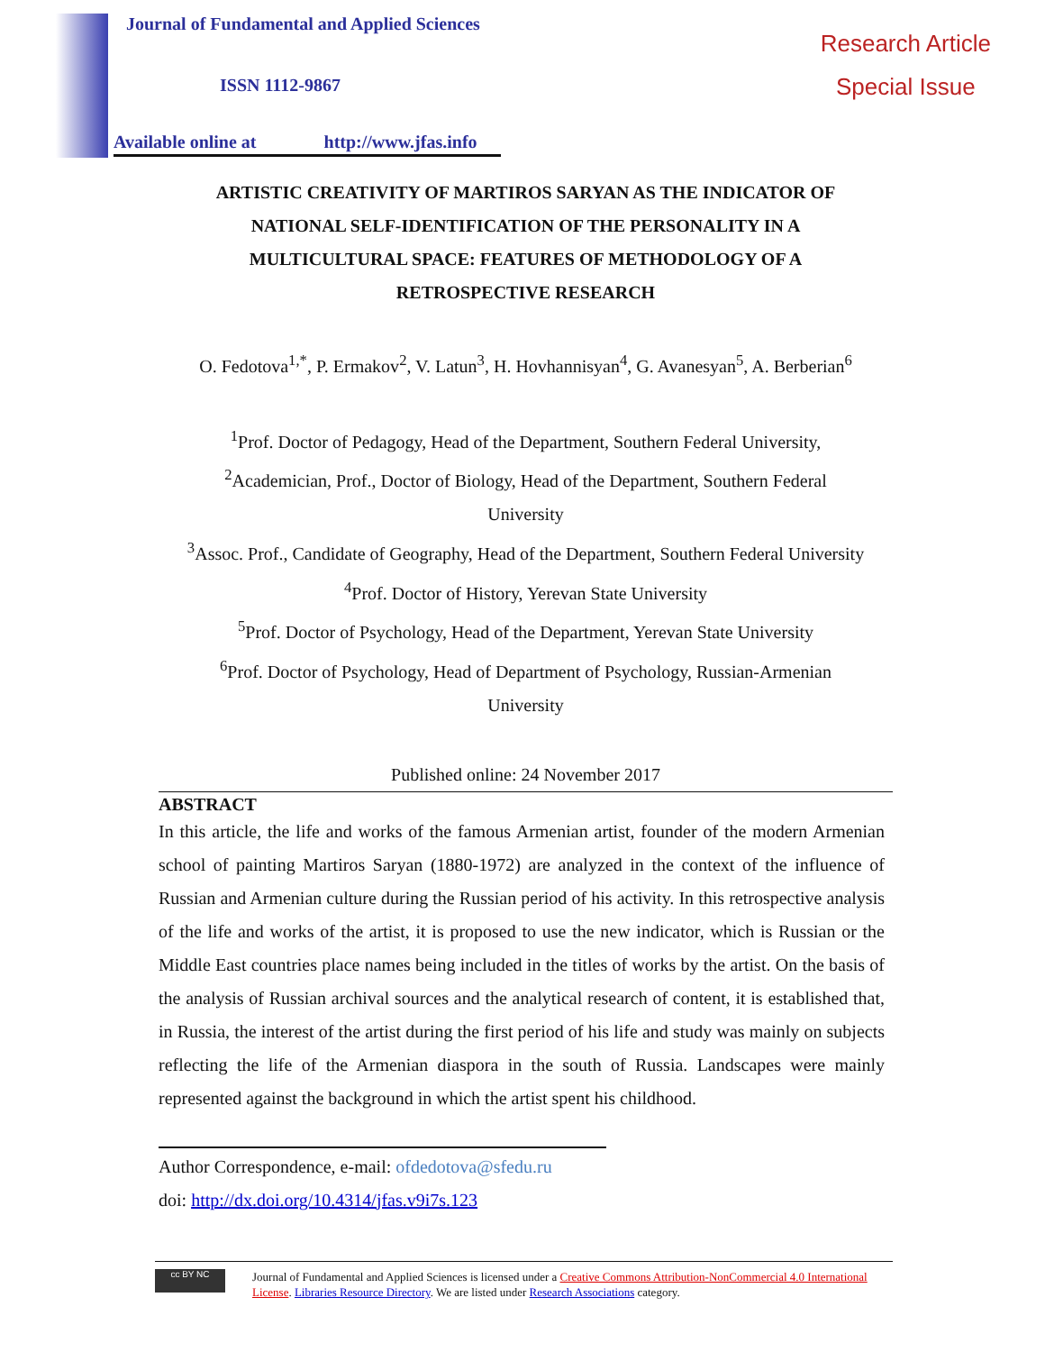Journal of Fundamental and Applied Sciences
ISSN 1112-9867
Available online at http://www.jfas.info
Research Article
Special Issue
ARTISTIC CREATIVITY OF MARTIROS SARYAN AS THE INDICATOR OF NATIONAL SELF-IDENTIFICATION OF THE PERSONALITY IN A MULTICULTURAL SPACE: FEATURES OF METHODOLOGY OF A RETROSPECTIVE RESEARCH
O. Fedotova<sup>1,*</sup>, P. Ermakov<sup>2</sup>, V. Latun<sup>3</sup>, H. Hovhannisyan<sup>4</sup>, G. Avanesyan<sup>5</sup>, A. Berberian<sup>6</sup>
<sup>1</sup> Prof. Doctor of Pedagogy, Head of the Department, Southern Federal University,
<sup>2</sup> Academician, Prof., Doctor of Biology, Head of the Department, Southern Federal
University
<sup>3</sup> Assoc. Prof., Candidate of Geography, Head of the Department, Southern Federal University
<sup>4</sup> Prof. Doctor of History, Yerevan State University
<sup>5</sup> Prof. Doctor of Psychology, Head of the Department, Yerevan State University
<sup>6</sup> Prof. Doctor of Psychology, Head of Department of Psychology, Russian-Armenian
University
Published online: 24 November 2017
ABSTRACT
In this article, the life and works of the famous Armenian artist, founder of the modern Armenian school of painting Martiros Saryan (1880-1972) are analyzed in the context of the influence of Russian and Armenian culture during the Russian period of his activity. In this retrospective analysis of the life and works of the artist, it is proposed to use the new indicator, which is Russian or the Middle East countries place names being included in the titles of works by the artist. On the basis of the analysis of Russian archival sources and the analytical research of content, it is established that, in Russia, the interest of the artist during the first period of his life and study was mainly on subjects reflecting the life of the Armenian diaspora in the south of Russia. Landscapes were mainly represented against the background in which the artist spent his childhood.
Author Correspondence, e-mail: ofdedotova@sfedu.ru
doi: http://dx.doi.org/10.4314/jfas.v9i7s.123
cc BY NC Journal of Fundamental and Applied Sciences is licensed under a Creative Commons Attribution-NonCommercial 4.0 International License. Libraries Resource Directory. We are listed under Research Associations category.